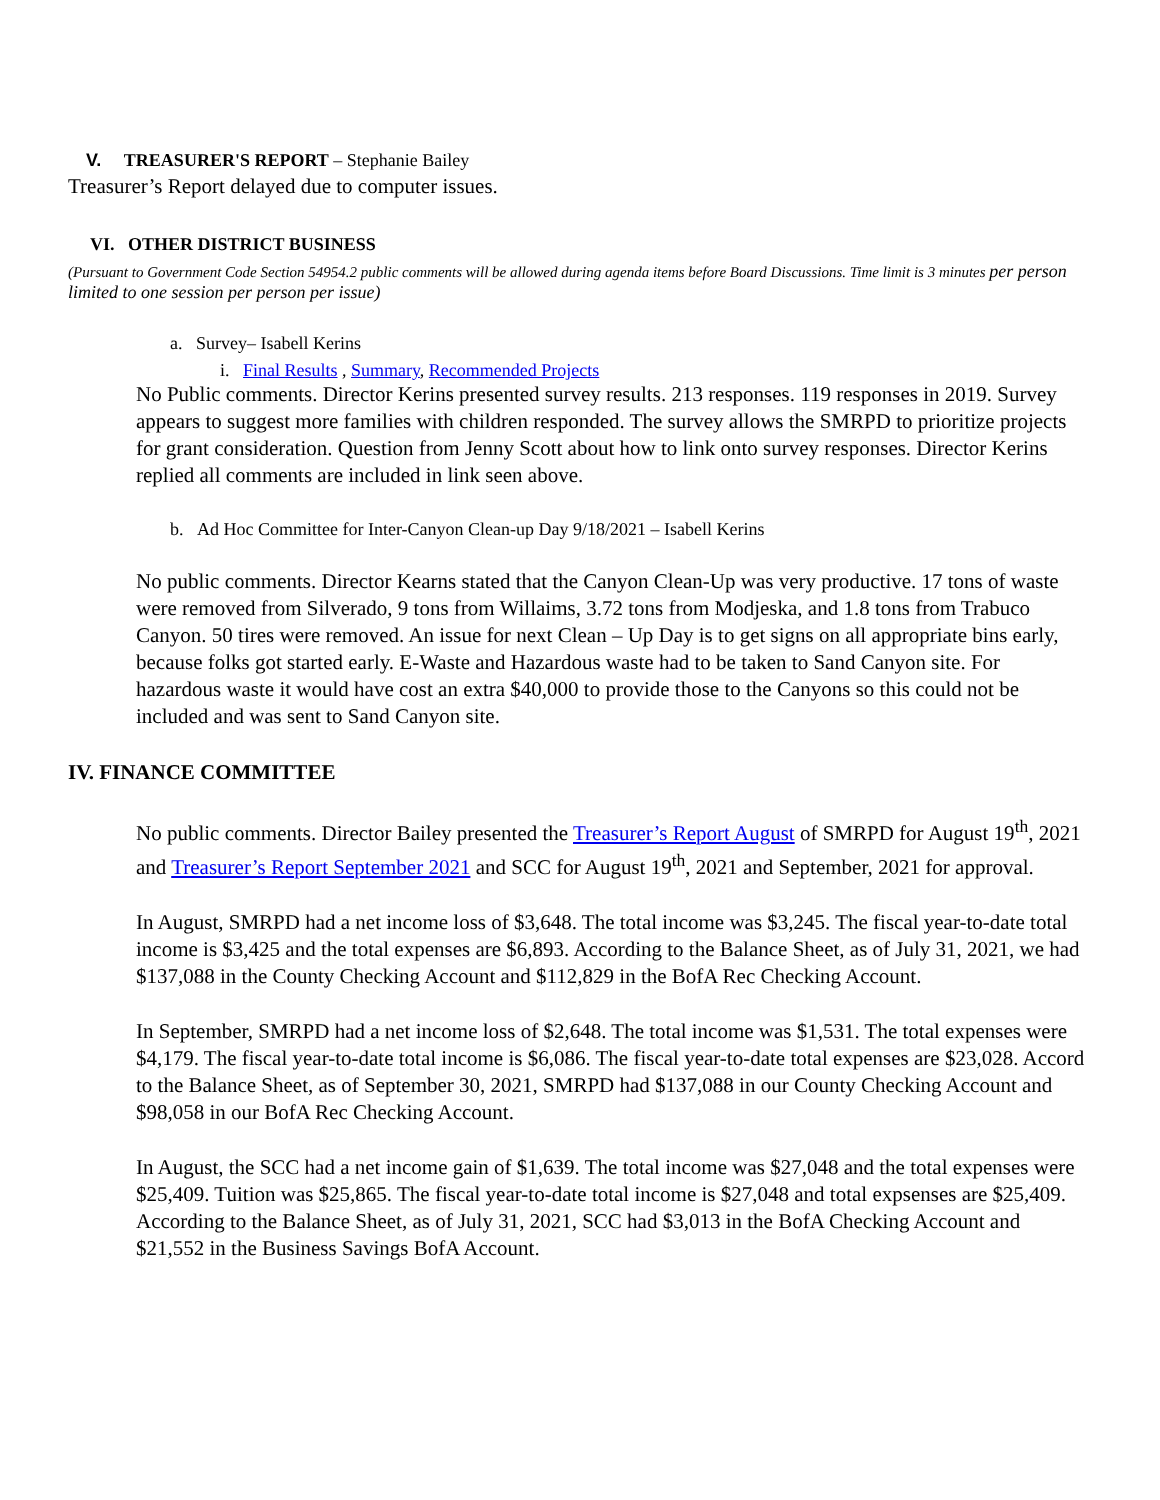V. TREASURER'S REPORT – Stephanie Bailey
Treasurer’s Report delayed due to computer issues.
VI. OTHER DISTRICT BUSINESS
(Pursuant to Government Code Section 54954.2 public comments will be allowed during agenda items before Board Discussions. Time limit is 3 minutes per person limited to one session per person per issue)
a. Survey– Isabell Kerins
i. Final Results , Summary, Recommended Projects
No Public comments. Director Kerins presented survey results. 213 responses. 119 responses in 2019. Survey appears to suggest more families with children responded. The survey allows the SMRPD to prioritize projects for grant consideration. Question from Jenny Scott about how to link onto survey responses. Director Kerins replied all comments are included in link seen above.
b. Ad Hoc Committee for Inter-Canyon Clean-up Day 9/18/2021 – Isabell Kerins
No public comments. Director Kearns stated that the Canyon Clean-Up was very productive. 17 tons of waste were removed from Silverado, 9 tons from Willaims, 3.72 tons from Modjeska, and 1.8 tons from Trabuco Canyon. 50 tires were removed. An issue for next Clean – Up Day is to get signs on all appropriate bins early, because folks got started early. E-Waste and Hazardous waste had to be taken to Sand Canyon site. For hazardous waste it would have cost an extra $40,000 to provide those to the Canyons so this could not be included and was sent to Sand Canyon site.
IV. FINANCE COMMITTEE
No public comments. Director Bailey presented the Treasurer’s Report August of SMRPD for August 19<sup>th</sup>, 2021 and Treasurer’s Report September 2021 and SCC for August 19<sup>th</sup>, 2021 and September, 2021 for approval.
In August, SMRPD had a net income loss of $3,648. The total income was $3,245. The fiscal year-to-date total income is $3,425 and the total expenses are $6,893. According to the Balance Sheet, as of July 31, 2021, we had $137,088 in the County Checking Account and $112,829 in the BofA Rec Checking Account.
In September, SMRPD had a net income loss of $2,648. The total income was $1,531. The total expenses were $4,179. The fiscal year-to-date total income is $6,086. The fiscal year-to-date total expenses are $23,028. Accord to the Balance Sheet, as of September 30, 2021, SMRPD had $137,088 in our County Checking Account and $98,058 in our BofA Rec Checking Account.
In August, the SCC had a net income gain of $1,639. The total income was $27,048 and the total expenses were $25,409. Tuition was $25,865. The fiscal year-to-date total income is $27,048 and total expsenses are $25,409. According to the Balance Sheet, as of July 31, 2021, SCC had $3,013 in the BofA Checking Account and $21,552 in the Business Savings BofA Account.